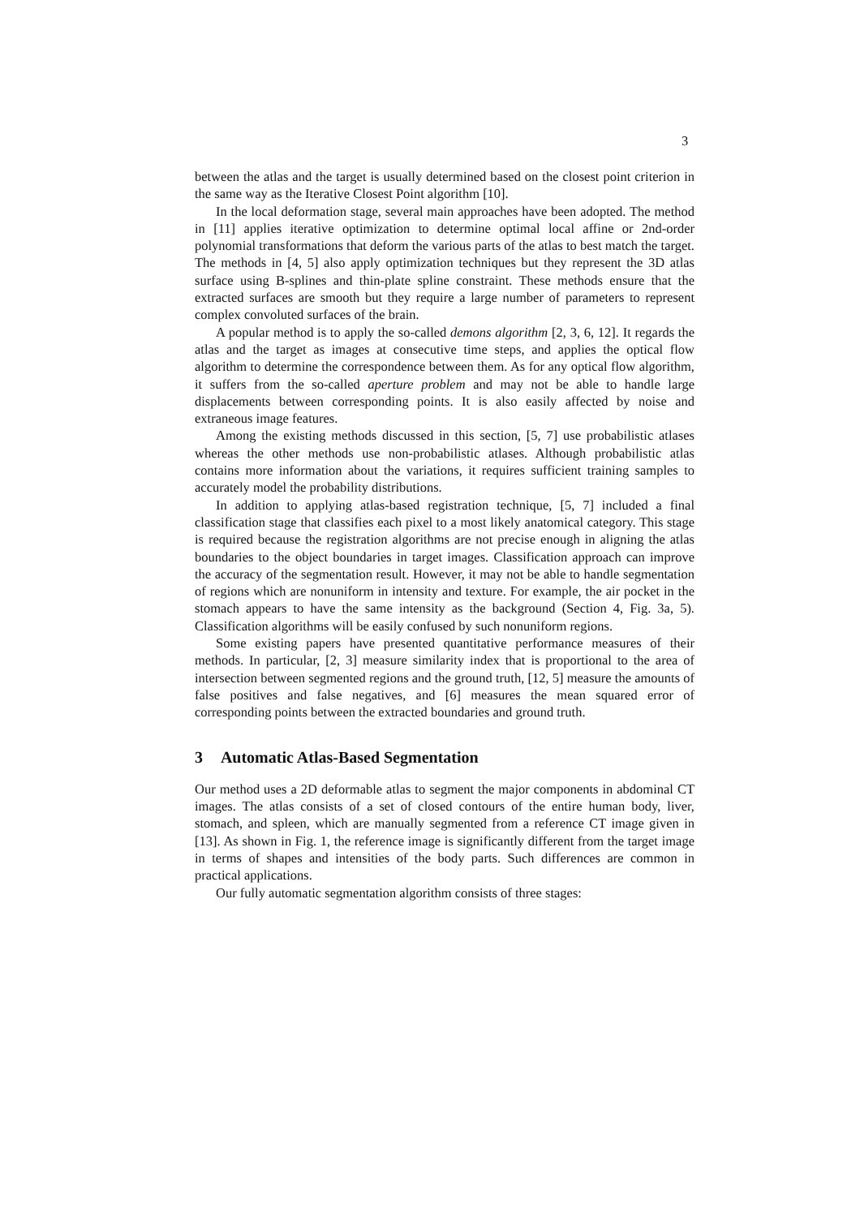3
between the atlas and the target is usually determined based on the closest point criterion in the same way as the Iterative Closest Point algorithm [10].
In the local deformation stage, several main approaches have been adopted. The method in [11] applies iterative optimization to determine optimal local affine or 2nd-order polynomial transformations that deform the various parts of the atlas to best match the target. The methods in [4, 5] also apply optimization techniques but they represent the 3D atlas surface using B-splines and thin-plate spline constraint. These methods ensure that the extracted surfaces are smooth but they require a large number of parameters to represent complex convoluted surfaces of the brain.
A popular method is to apply the so-called demons algorithm [2, 3, 6, 12]. It regards the atlas and the target as images at consecutive time steps, and applies the optical flow algorithm to determine the correspondence between them. As for any optical flow algorithm, it suffers from the so-called aperture problem and may not be able to handle large displacements between corresponding points. It is also easily affected by noise and extraneous image features.
Among the existing methods discussed in this section, [5, 7] use probabilistic atlases whereas the other methods use non-probabilistic atlases. Although probabilistic atlas contains more information about the variations, it requires sufficient training samples to accurately model the probability distributions.
In addition to applying atlas-based registration technique, [5, 7] included a final classification stage that classifies each pixel to a most likely anatomical category. This stage is required because the registration algorithms are not precise enough in aligning the atlas boundaries to the object boundaries in target images. Classification approach can improve the accuracy of the segmentation result. However, it may not be able to handle segmentation of regions which are nonuniform in intensity and texture. For example, the air pocket in the stomach appears to have the same intensity as the background (Section 4, Fig. 3a, 5). Classification algorithms will be easily confused by such nonuniform regions.
Some existing papers have presented quantitative performance measures of their methods. In particular, [2, 3] measure similarity index that is proportional to the area of intersection between segmented regions and the ground truth, [12, 5] measure the amounts of false positives and false negatives, and [6] measures the mean squared error of corresponding points between the extracted boundaries and ground truth.
3 Automatic Atlas-Based Segmentation
Our method uses a 2D deformable atlas to segment the major components in abdominal CT images. The atlas consists of a set of closed contours of the entire human body, liver, stomach, and spleen, which are manually segmented from a reference CT image given in [13]. As shown in Fig. 1, the reference image is significantly different from the target image in terms of shapes and intensities of the body parts. Such differences are common in practical applications.
Our fully automatic segmentation algorithm consists of three stages: